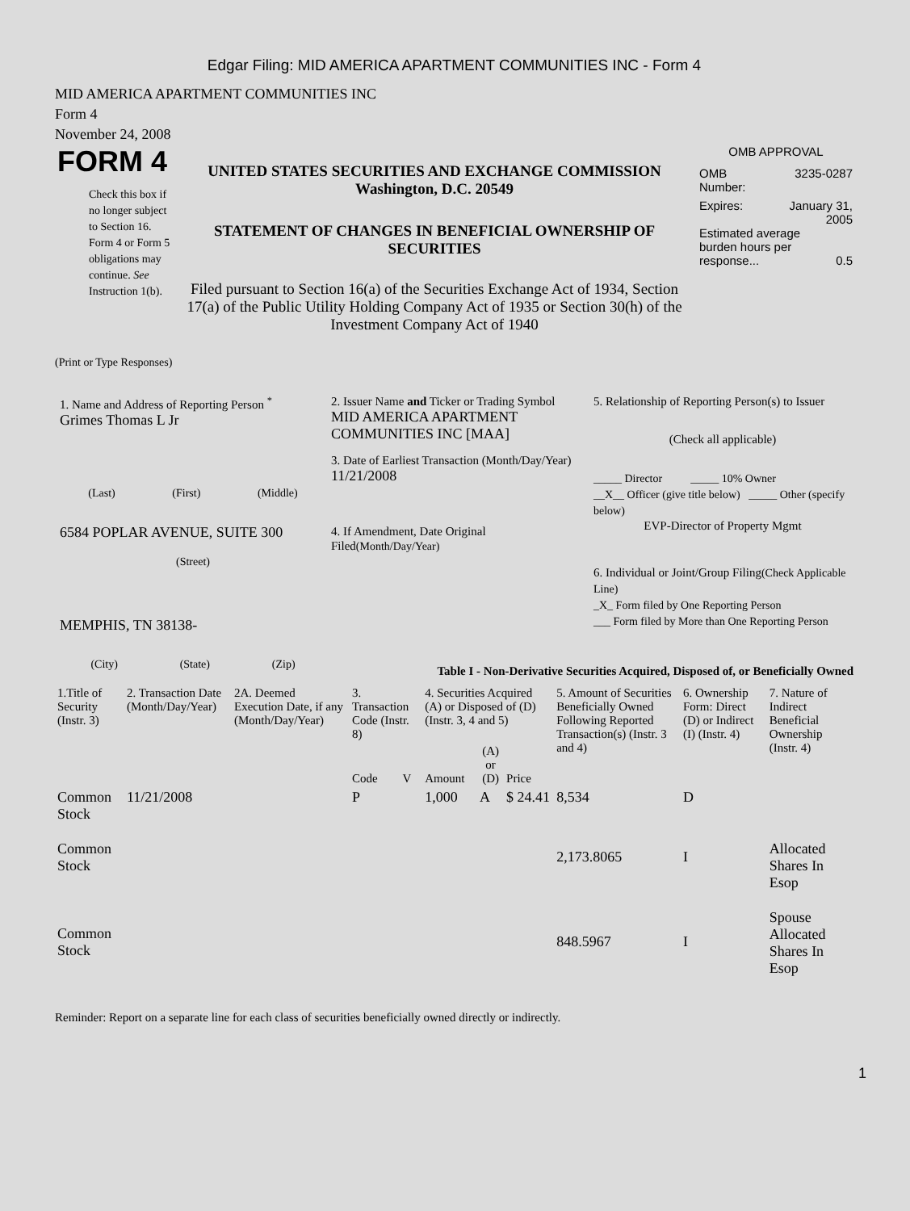Edgar Filing: MID AMERICA APARTMENT COMMUNITIES INC - Form 4
MID AMERICA APARTMENT COMMUNITIES INC
Form 4
November 24, 2008
FORM 4
Check this box if no longer subject to Section 16. Form 4 or Form 5 obligations may continue. See Instruction 1(b).
UNITED STATES SECURITIES AND EXCHANGE COMMISSION
Washington, D.C. 20549
STATEMENT OF CHANGES IN BENEFICIAL OWNERSHIP OF SECURITIES
Filed pursuant to Section 16(a) of the Securities Exchange Act of 1934, Section 17(a) of the Public Utility Holding Company Act of 1935 or Section 30(h) of the Investment Company Act of 1940
OMB APPROVAL
OMB
Number: 3235-0287
Expires: January 31,
2005
Estimated average burden hours per response... 0.5
(Print or Type Responses)
1. Name and Address of Reporting Person <sup>*</sup>
Grimes Thomas L Jr
(Last) (First) (Middle)
6584 POPLAR AVENUE, SUITE 300
(Street)
MEMPHIS, TN 38138-
(City) (State) (Zip)
2. Issuer Name and Ticker or Trading Symbol
MID AMERICA APARTMENT COMMUNITIES INC [MAA]
3. Date of Earliest Transaction (Month/Day/Year)
11/21/2008
4. If Amendment, Date Original Filed(Month/Day/Year)
5. Relationship of Reporting Person(s) to Issuer
(Check all applicable)
_____ Director _____ 10% Owner
__X__ Officer (give title below) _____ Other (specify below)
EVP-Director of Property Mgmt
6. Individual or Joint/Group Filing(Check Applicable Line)
_X_ Form filed by One Reporting Person
___ Form filed by More than One Reporting Person
Table I - Non-Derivative Securities Acquired, Disposed of, or Beneficially Owned
| 1.Title of Security (Instr. 3) | 2. Transaction Date (Month/Day/Year) | 2A. Deemed Execution Date, if any (Month/Day/Year) | 3. Transaction Code (Instr. 8) | | 4. Securities Acquired (A) or Disposed of (D) (Instr. 3, 4 and 5) | | | 5. Amount of Securities Beneficially Owned Following Reported Transaction(s) (Instr. 3 and 4) | 6. Ownership Form: Direct (D) or Indirect (I) (Instr. 4) | 7. Nature of Indirect Beneficial Ownership (Instr. 4) |
| --- | --- | --- | --- | --- | --- | --- | --- | --- | --- | --- |
| | | | Code | V | Amount | (A) or (D) | Price | | | |
| Common Stock | 11/21/2008 | | P | | 1,000 | A | $ 24.41 | 8,534 | D | |
| Common Stock | | | | | | | | 2,173.8065 | I | Allocated Shares In Esop |
| Common Stock | | | | | | | | 848.5967 | I | Spouse Allocated Shares In Esop |
Reminder: Report on a separate line for each class of securities beneficially owned directly or indirectly.
1